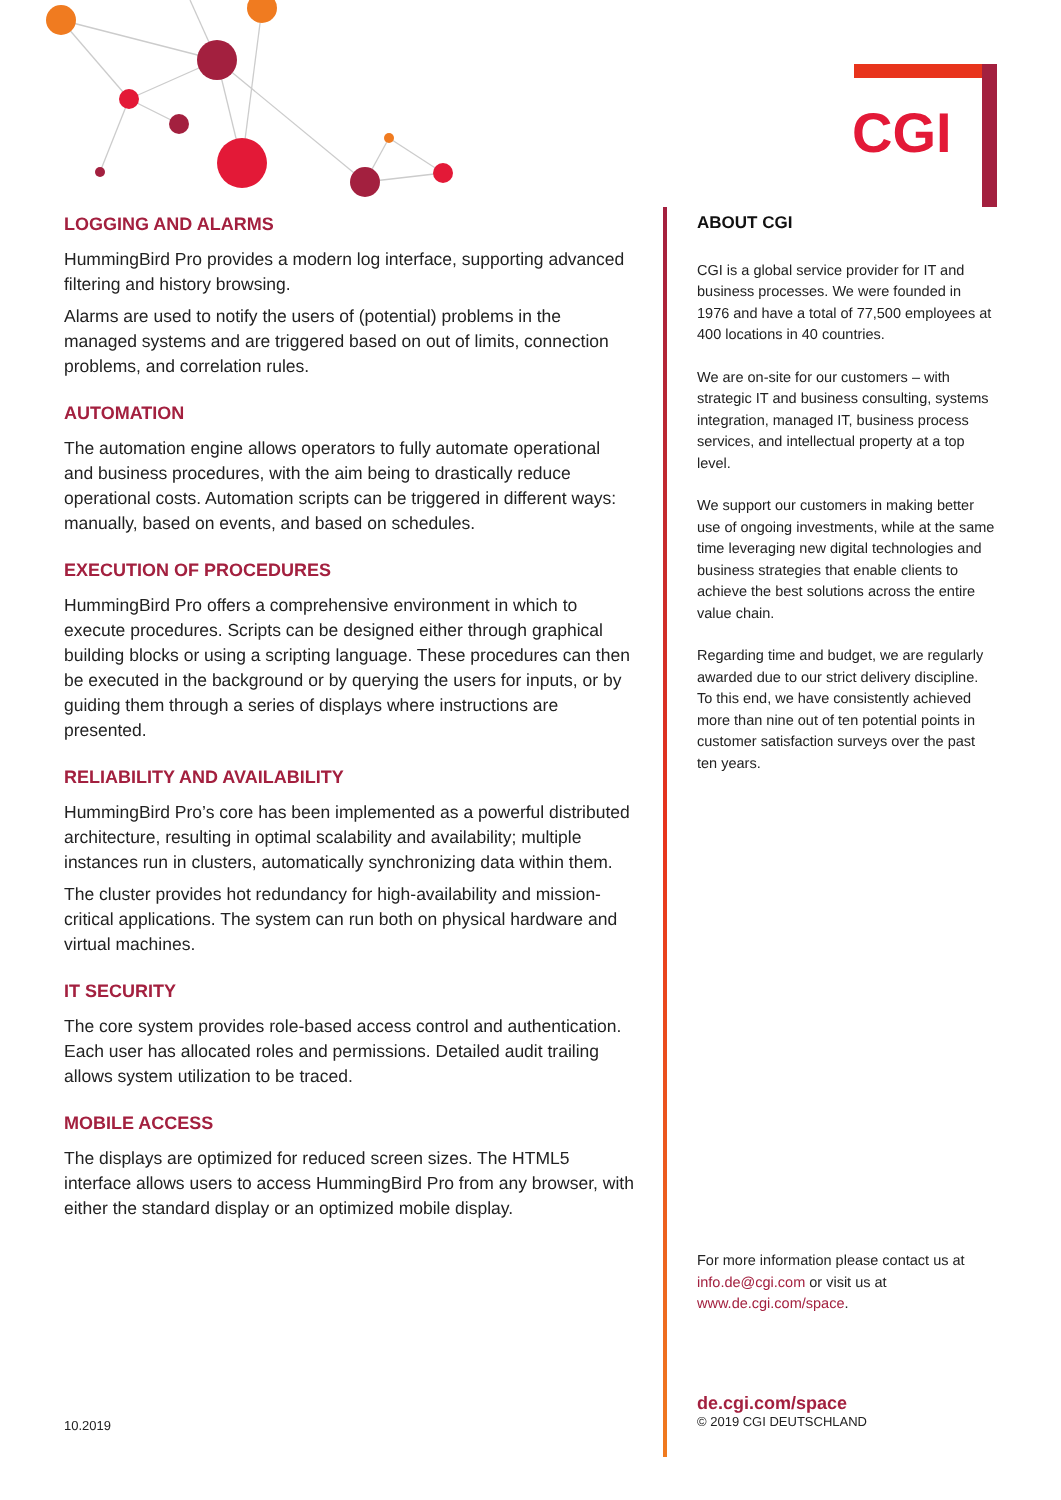CGI
LOGGING AND ALARMS
HummingBird Pro provides a modern log interface, supporting advanced filtering and history browsing.
Alarms are used to notify the users of (potential) problems in the managed systems and are triggered based on out of limits, connection problems, and correlation rules.
AUTOMATION
The automation engine allows operators to fully automate operational and business procedures, with the aim being to drastically reduce operational costs. Automation scripts can be triggered in different ways: manually, based on events, and based on schedules.
EXECUTION OF PROCEDURES
HummingBird Pro offers a comprehensive environment in which to execute procedures. Scripts can be designed either through graphical building blocks or using a scripting language. These procedures can then be executed in the background or by querying the users for inputs, or by guiding them through a series of displays where instructions are presented.
RELIABILITY AND AVAILABILITY
HummingBird Pro’s core has been implemented as a powerful distributed architecture, resulting in optimal scalability and availability; multiple instances run in clusters, automatically synchronizing data within them.
The cluster provides hot redundancy for high-availability and mission-critical applications. The system can run both on physical hardware and virtual machines.
IT SECURITY
The core system provides role-based access control and authentication. Each user has allocated roles and permissions. Detailed audit trailing allows system utilization to be traced.
MOBILE ACCESS
The displays are optimized for reduced screen sizes. The HTML5 interface allows users to access HummingBird Pro from any browser, with either the standard display or an optimized mobile display.
ABOUT CGI
CGI is a global service provider for IT and business processes. We were founded in 1976 and have a total of 77,500 employees at 400 locations in 40 countries.
We are on-site for our customers – with strategic IT and business consulting, systems integration, managed IT, business process services, and intellectual property at a top level.
We support our customers in making better use of ongoing investments, while at the same time leveraging new digital technologies and business strategies that enable clients to achieve the best solutions across the entire value chain.
Regarding time and budget, we are regularly awarded due to our strict delivery discipline. To this end, we have consistently achieved more than nine out of ten potential points in customer satisfaction surveys over the past ten years.
For more information please contact us at info.de@cgi.com or visit us at www.de.cgi.com/space.
de.cgi.com/space
© 2019 CGI DEUTSCHLAND
10.2019